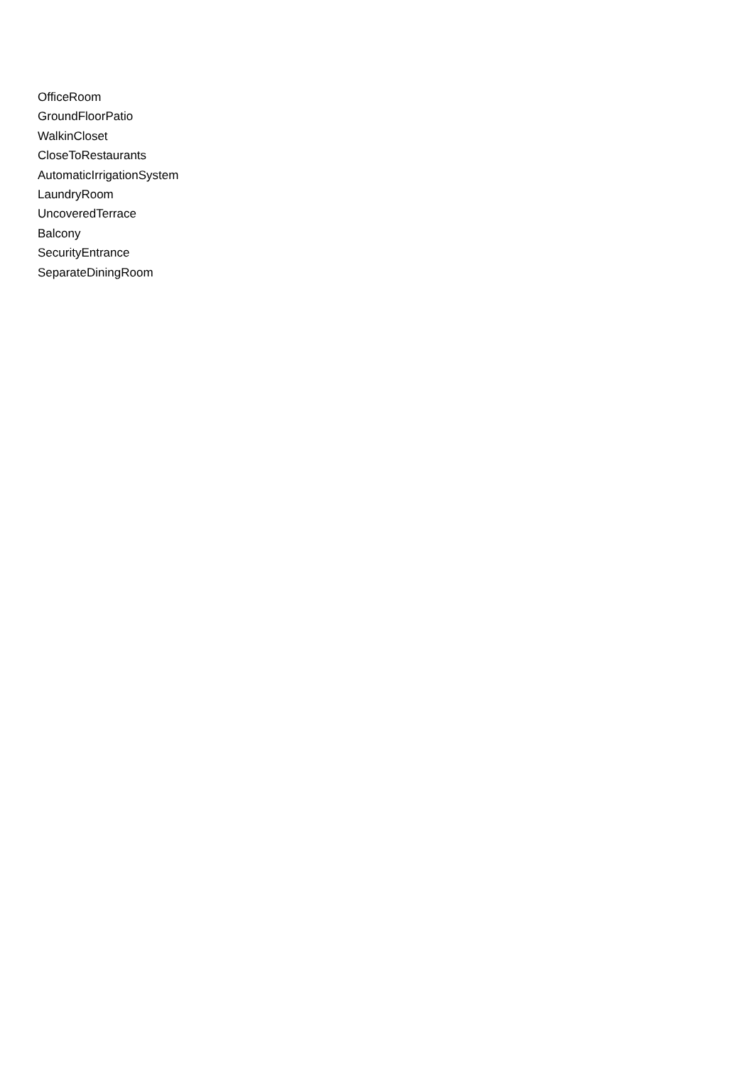OfficeRoom
GroundFloorPatio
WalkinCloset
CloseToRestaurants
AutomaticIrrigationSystem
LaundryRoom
UncoveredTerrace
Balcony
SecurityEntrance
SeparateDiningRoom